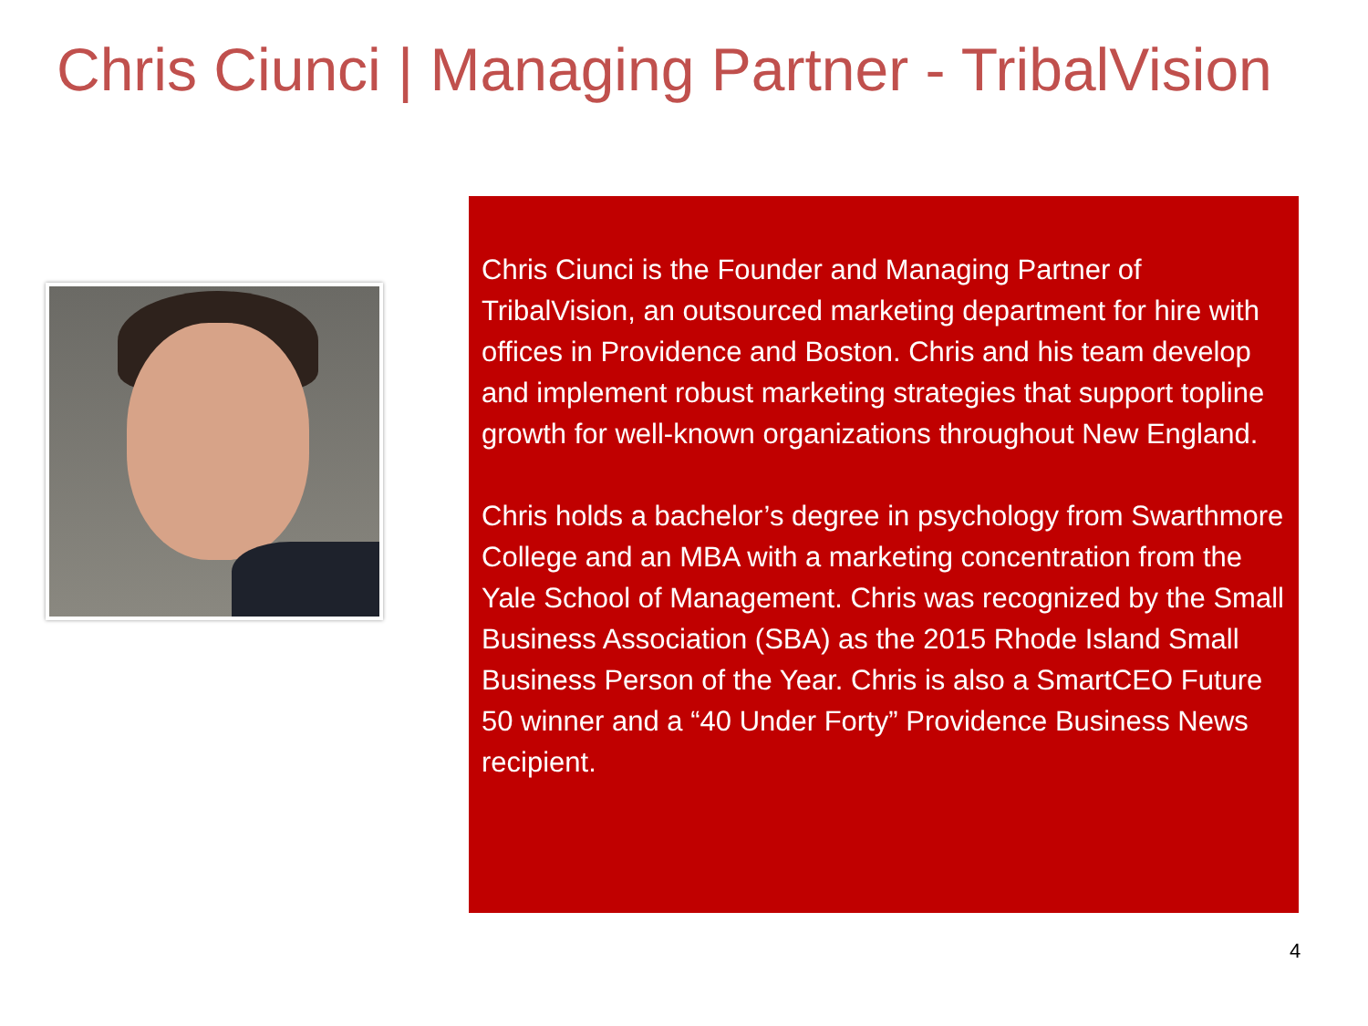Chris Ciunci | Managing Partner - TribalVision
Chris Ciunci is the Founder and Managing Partner of TribalVision, an outsourced marketing department for hire with offices in Providence and Boston. Chris and his team develop and implement robust marketing strategies that support topline growth for well-known organizations throughout New England.
Chris holds a bachelor’s degree in psychology from Swarthmore College and an MBA with a marketing concentration from the Yale School of Management. Chris was recognized by the Small Business Association (SBA) as the 2015 Rhode Island Small Business Person of the Year. Chris is also a SmartCEO Future 50 winner and a “40 Under Forty” Providence Business News recipient.
4